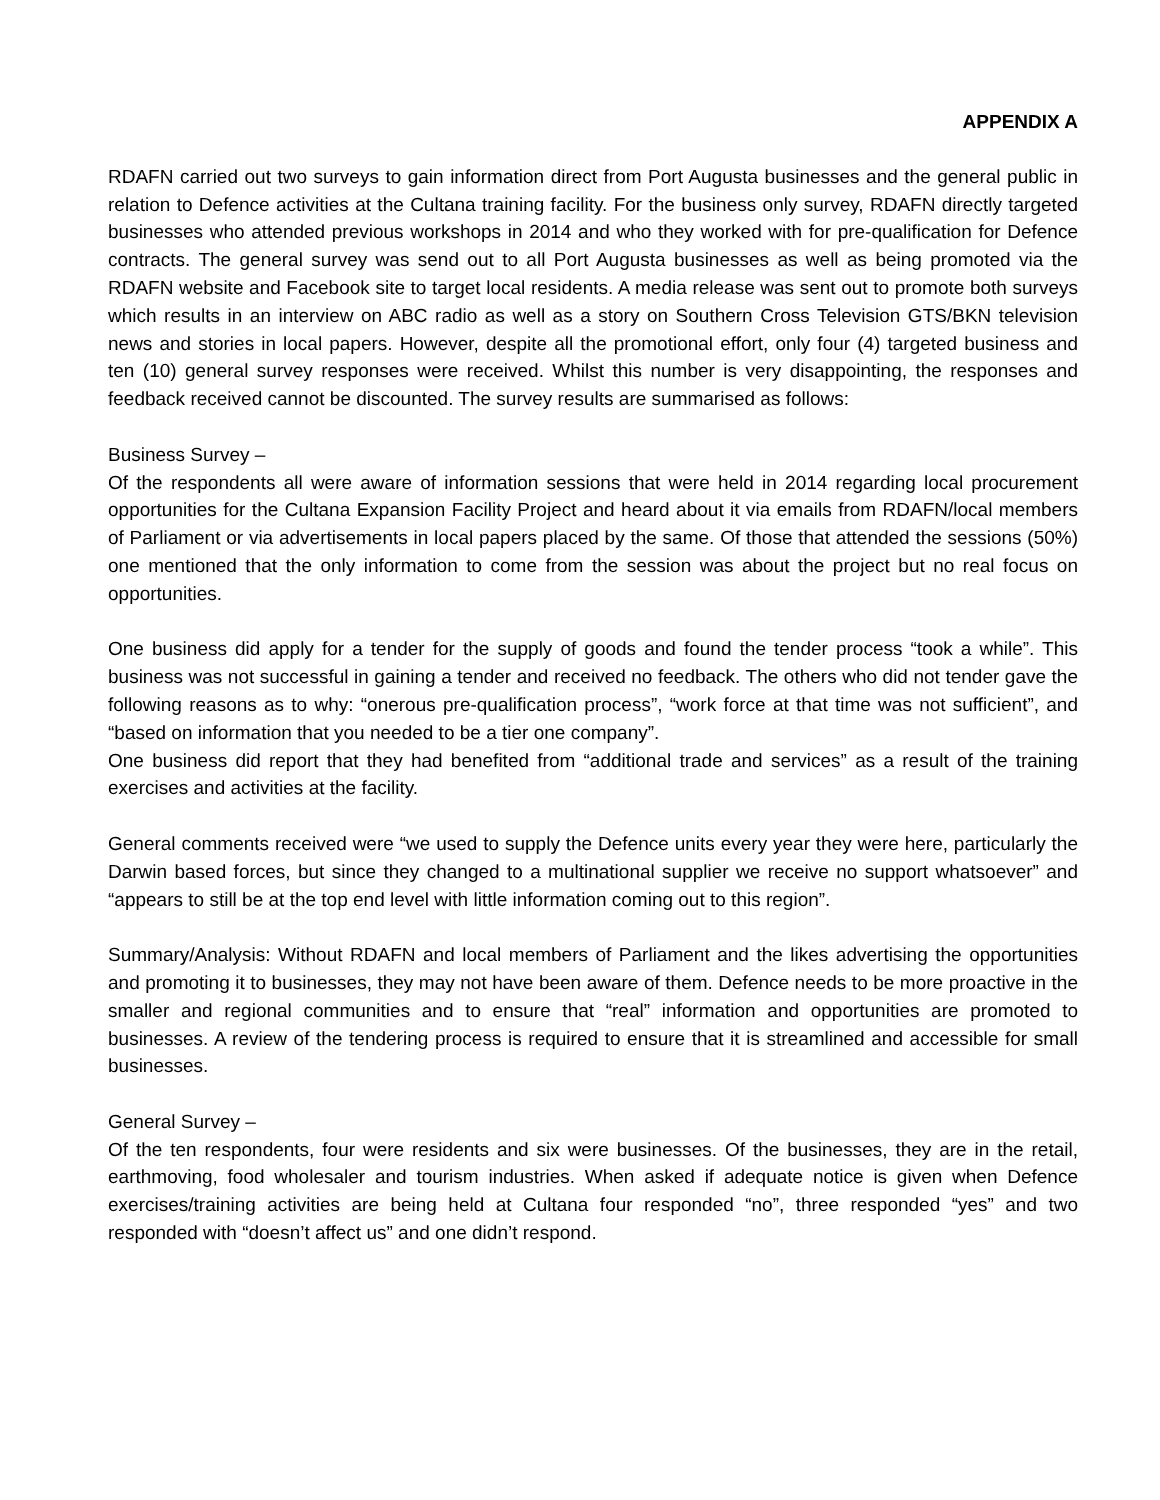APPENDIX A
RDAFN carried out two surveys to gain information direct from Port Augusta businesses and the general public in relation to Defence activities at the Cultana training facility. For the business only survey, RDAFN directly targeted businesses who attended previous workshops in 2014 and who they worked with for pre-qualification for Defence contracts. The general survey was send out to all Port Augusta businesses as well as being promoted via the RDAFN website and Facebook site to target local residents. A media release was sent out to promote both surveys which results in an interview on ABC radio as well as a story on Southern Cross Television GTS/BKN television news and stories in local papers. However, despite all the promotional effort, only four (4) targeted business and ten (10) general survey responses were received. Whilst this number is very disappointing, the responses and feedback received cannot be discounted. The survey results are summarised as follows:
Business Survey –
Of the respondents all were aware of information sessions that were held in 2014 regarding local procurement opportunities for the Cultana Expansion Facility Project and heard about it via emails from RDAFN/local members of Parliament or via advertisements in local papers placed by the same. Of those that attended the sessions (50%) one mentioned that the only information to come from the session was about the project but no real focus on opportunities.
One business did apply for a tender for the supply of goods and found the tender process “took a while”. This business was not successful in gaining a tender and received no feedback. The others who did not tender gave the following reasons as to why: “onerous pre-qualification process”, “work force at that time was not sufficient”, and “based on information that you needed to be a tier one company”.
One business did report that they had benefited from “additional trade and services” as a result of the training exercises and activities at the facility.
General comments received were “we used to supply the Defence units every year they were here, particularly the Darwin based forces, but since they changed to a multinational supplier we receive no support whatsoever” and “appears to still be at the top end level with little information coming out to this region”.
Summary/Analysis: Without RDAFN and local members of Parliament and the likes advertising the opportunities and promoting it to businesses, they may not have been aware of them. Defence needs to be more proactive in the smaller and regional communities and to ensure that “real” information and opportunities are promoted to businesses. A review of the tendering process is required to ensure that it is streamlined and accessible for small businesses.
General Survey –
Of the ten respondents, four were residents and six were businesses. Of the businesses, they are in the retail, earthmoving, food wholesaler and tourism industries. When asked if adequate notice is given when Defence exercises/training activities are being held at Cultana four responded “no”, three responded “yes” and two responded with “doesn’t affect us” and one didn’t respond.